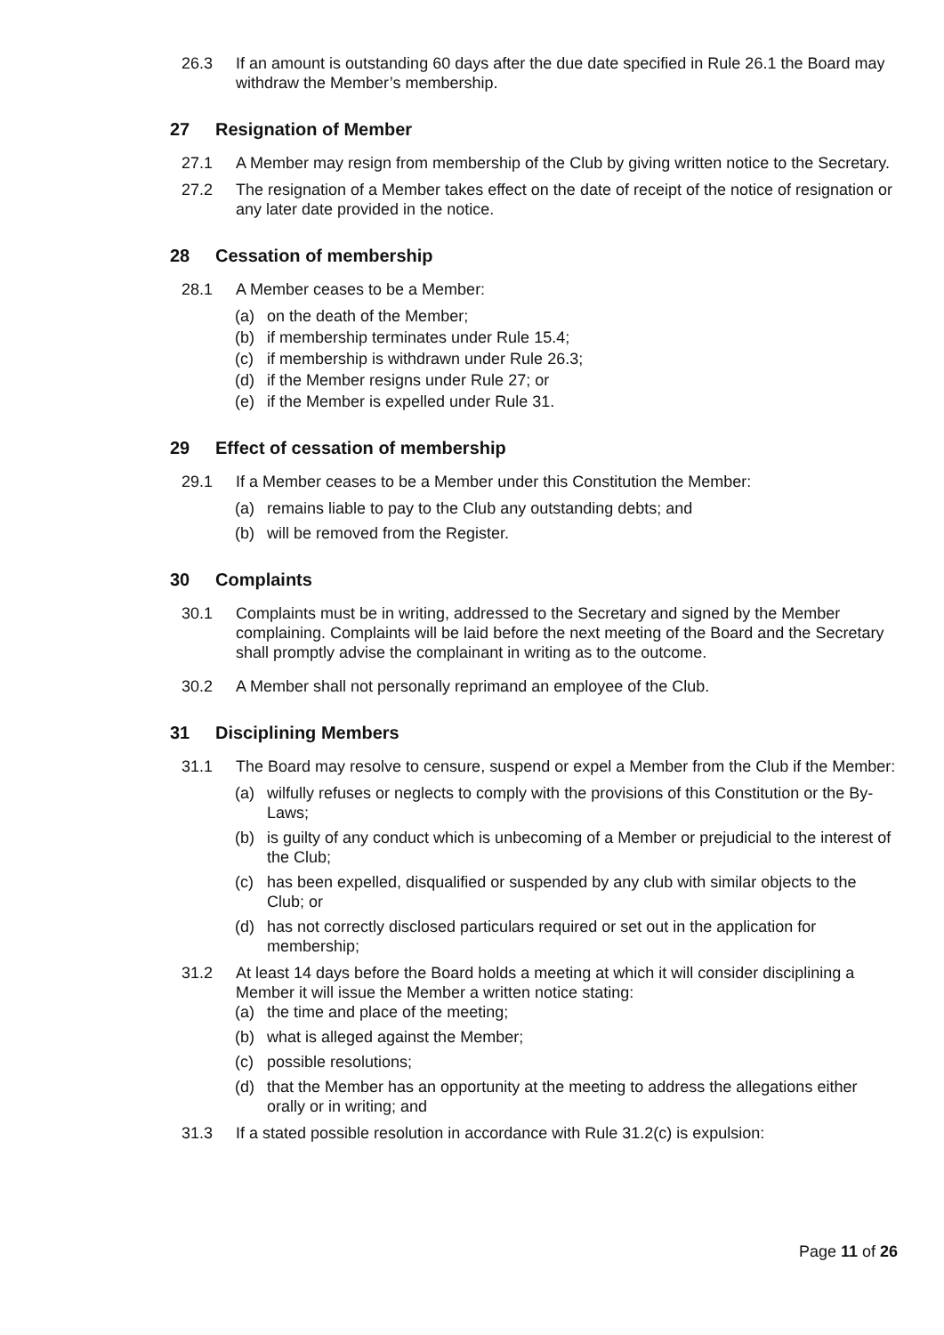26.3 If an amount is outstanding 60 days after the due date specified in Rule 26.1 the Board may withdraw the Member’s membership.
27 Resignation of Member
27.1 A Member may resign from membership of the Club by giving written notice to the Secretary.
27.2 The resignation of a Member takes effect on the date of receipt of the notice of resignation or any later date provided in the notice.
28 Cessation of membership
28.1 A Member ceases to be a Member:
(a) on the death of the Member;
(b) if membership terminates under Rule 15.4;
(c) if membership is withdrawn under Rule 26.3;
(d) if the Member resigns under Rule 27; or
(e) if the Member is expelled under Rule 31.
29 Effect of cessation of membership
29.1 If a Member ceases to be a Member under this Constitution the Member:
(a) remains liable to pay to the Club any outstanding debts; and
(b) will be removed from the Register.
30 Complaints
30.1 Complaints must be in writing, addressed to the Secretary and signed by the Member complaining. Complaints will be laid before the next meeting of the Board and the Secretary shall promptly advise the complainant in writing as to the outcome.
30.2 A Member shall not personally reprimand an employee of the Club.
31 Disciplining Members
31.1 The Board may resolve to censure, suspend or expel a Member from the Club if the Member:
(a) wilfully refuses or neglects to comply with the provisions of this Constitution or the By-Laws;
(b) is guilty of any conduct which is unbecoming of a Member or prejudicial to the interest of the Club;
(c) has been expelled, disqualified or suspended by any club with similar objects to the Club; or
(d) has not correctly disclosed particulars required or set out in the application for membership;
31.2 At least 14 days before the Board holds a meeting at which it will consider disciplining a Member it will issue the Member a written notice stating:
(a) the time and place of the meeting;
(b) what is alleged against the Member;
(c) possible resolutions;
(d) that the Member has an opportunity at the meeting to address the allegations either orally or in writing; and
31.3 If a stated possible resolution in accordance with Rule 31.2(c) is expulsion:
Page 11 of 26